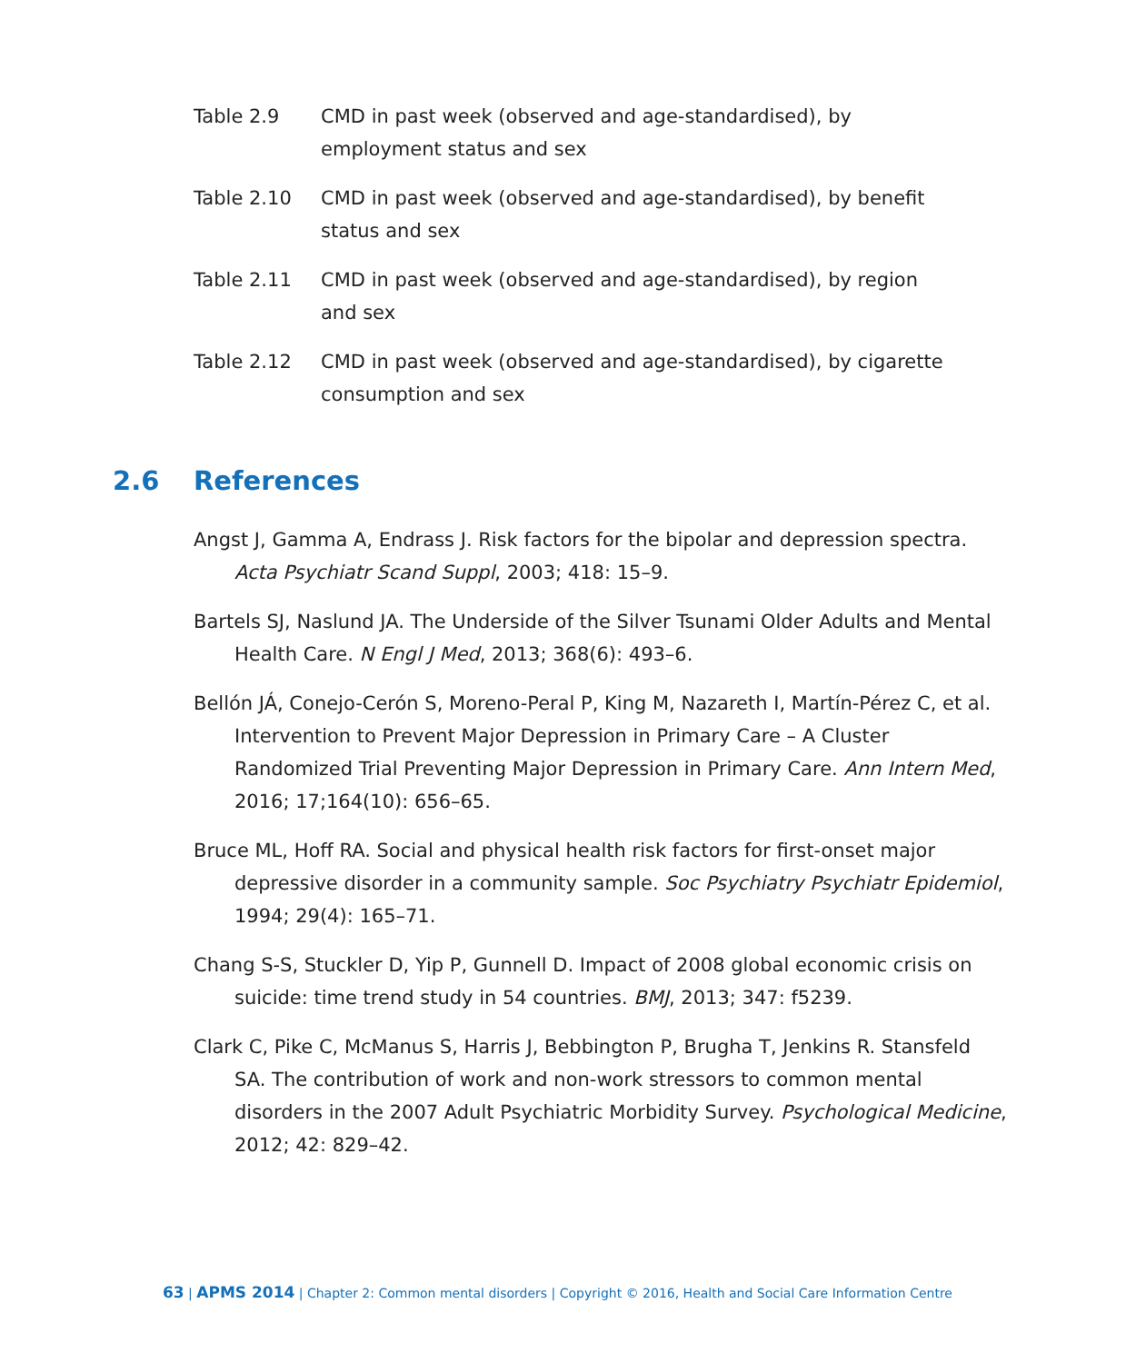Table 2.9 CMD in past week (observed and age-standardised), by employment status and sex
Table 2.10 CMD in past week (observed and age-standardised), by benefit status and sex
Table 2.11 CMD in past week (observed and age-standardised), by region
and sex
Table 2.12 CMD in past week (observed and age-standardised), by cigarette consumption and sex
2.6 References
Angst J, Gamma A, Endrass J. Risk factors for the bipolar and depression spectra. Acta Psychiatr Scand Suppl, 2003; 418: 15–9.
Bartels SJ, Naslund JA. The Underside of the Silver Tsunami Older Adults and Mental Health Care. N Engl J Med, 2013; 368(6): 493–6.
Bellón JÁ, Conejo-Cerón S, Moreno-Peral P, King M, Nazareth I, Martín-Pérez C, et al. Intervention to Prevent Major Depression in Primary Care – A Cluster Randomized Trial Preventing Major Depression in Primary Care. Ann Intern Med, 2016; 17;164(10): 656–65.
Bruce ML, Hoff RA. Social and physical health risk factors for first-onset major depressive disorder in a community sample. Soc Psychiatry Psychiatr Epidemiol, 1994; 29(4): 165–71.
Chang S-S, Stuckler D, Yip P, Gunnell D. Impact of 2008 global economic crisis on suicide: time trend study in 54 countries. BMJ, 2013; 347: f5239.
Clark C, Pike C, McManus S, Harris J, Bebbington P, Brugha T, Jenkins R. Stansfeld SA. The contribution of work and non-work stressors to common mental disorders in the 2007 Adult Psychiatric Morbidity Survey. Psychological Medicine, 2012; 42: 829–42.
63 | APMS 2014 | Chapter 2: Common mental disorders | Copyright © 2016, Health and Social Care Information Centre